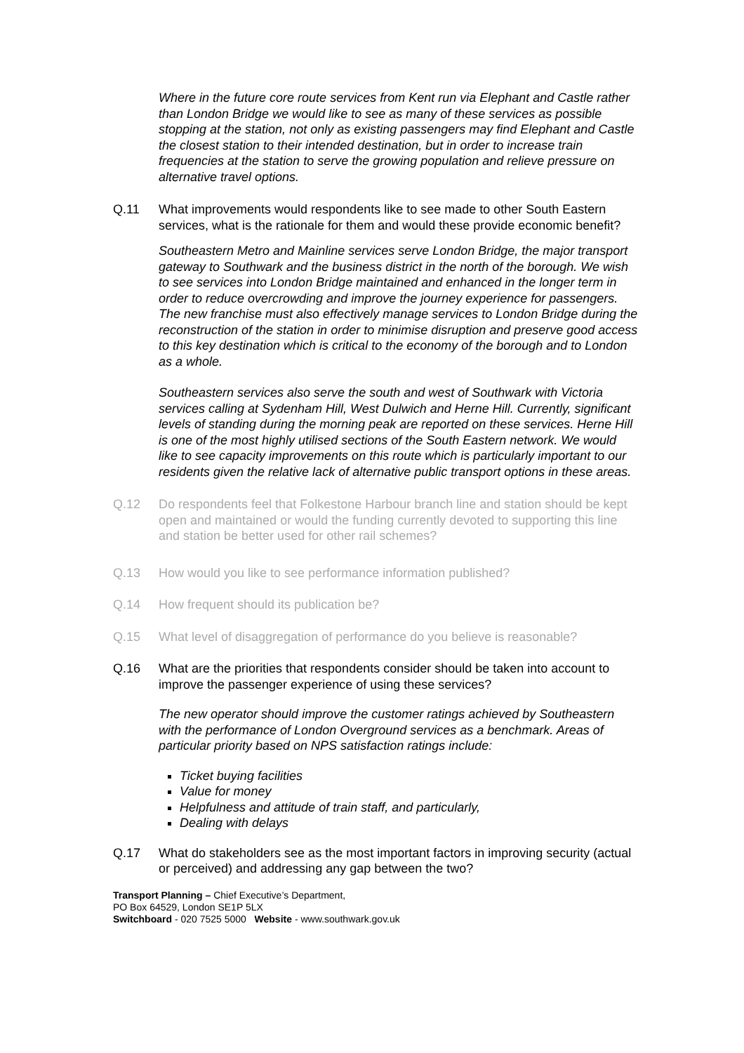Where in the future core route services from Kent run via Elephant and Castle rather than London Bridge we would like to see as many of these services as possible stopping at the station, not only as existing passengers may find Elephant and Castle the closest station to their intended destination, but in order to increase train frequencies at the station to serve the growing population and relieve pressure on alternative travel options.
Q.11 What improvements would respondents like to see made to other South Eastern services, what is the rationale for them and would these provide economic benefit?
Southeastern Metro and Mainline services serve London Bridge, the major transport gateway to Southwark and the business district in the north of the borough. We wish to see services into London Bridge maintained and enhanced in the longer term in order to reduce overcrowding and improve the journey experience for passengers. The new franchise must also effectively manage services to London Bridge during the reconstruction of the station in order to minimise disruption and preserve good access to this key destination which is critical to the economy of the borough and to London as a whole.
Southeastern services also serve the south and west of Southwark with Victoria services calling at Sydenham Hill, West Dulwich and Herne Hill. Currently, significant levels of standing during the morning peak are reported on these services. Herne Hill is one of the most highly utilised sections of the South Eastern network. We would like to see capacity improvements on this route which is particularly important to our residents given the relative lack of alternative public transport options in these areas.
Q.12 Do respondents feel that Folkestone Harbour branch line and station should be kept open and maintained or would the funding currently devoted to supporting this line and station be better used for other rail schemes?
Q.13 How would you like to see performance information published?
Q.14 How frequent should its publication be?
Q.15 What level of disaggregation of performance do you believe is reasonable?
Q.16 What are the priorities that respondents consider should be taken into account to improve the passenger experience of using these services?
The new operator should improve the customer ratings achieved by Southeastern with the performance of London Overground services as a benchmark. Areas of particular priority based on NPS satisfaction ratings include:
Ticket buying facilities
Value for money
Helpfulness and attitude of train staff, and particularly,
Dealing with delays
Q.17 What do stakeholders see as the most important factors in improving security (actual or perceived) and addressing any gap between the two?
Transport Planning – Chief Executive’s Department,
PO Box 64529, London SE1P 5LX
Switchboard - 020 7525 5000 Website - www.southwark.gov.uk